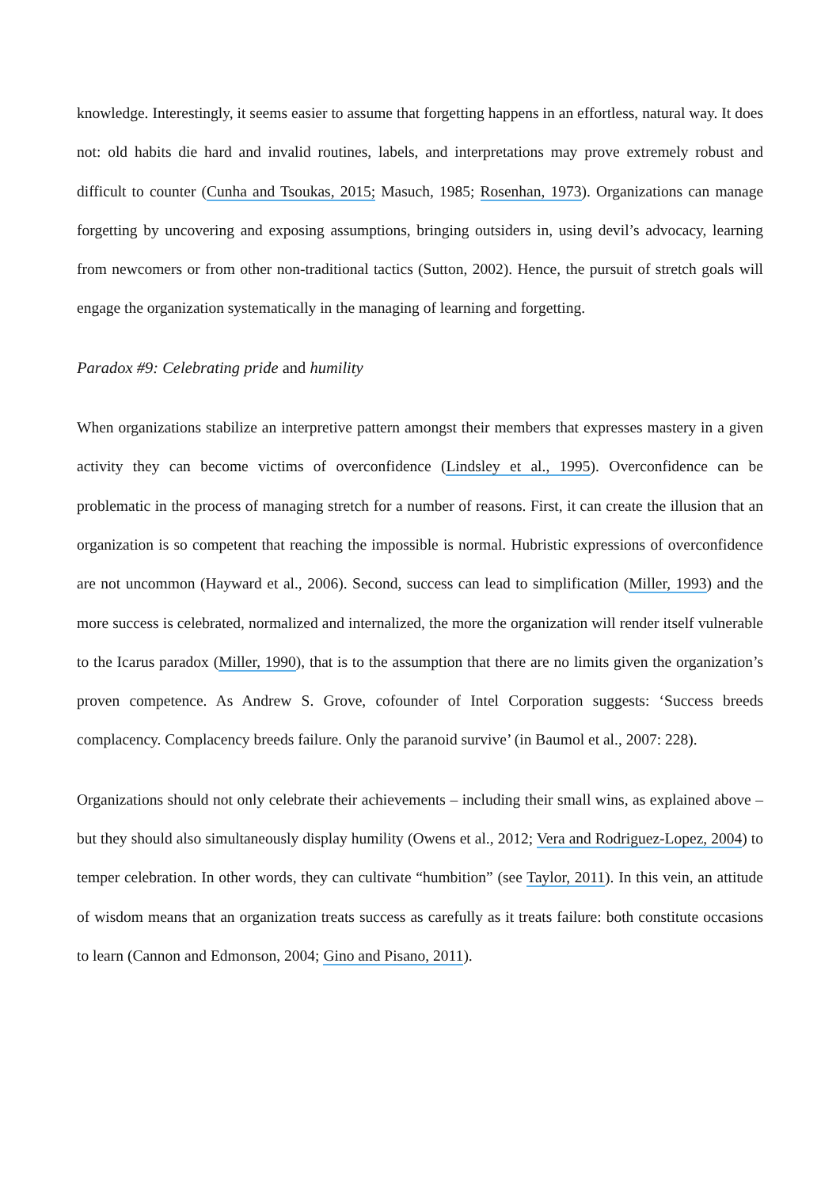knowledge. Interestingly, it seems easier to assume that forgetting happens in an effortless, natural way. It does not: old habits die hard and invalid routines, labels, and interpretations may prove extremely robust and difficult to counter (Cunha and Tsoukas, 2015; Masuch, 1985; Rosenhan, 1973). Organizations can manage forgetting by uncovering and exposing assumptions, bringing outsiders in, using devil’s advocacy, learning from newcomers or from other non-traditional tactics (Sutton, 2002). Hence, the pursuit of stretch goals will engage the organization systematically in the managing of learning and forgetting.
Paradox #9: Celebrating pride and humility
When organizations stabilize an interpretive pattern amongst their members that expresses mastery in a given activity they can become victims of overconfidence (Lindsley et al., 1995). Overconfidence can be problematic in the process of managing stretch for a number of reasons. First, it can create the illusion that an organization is so competent that reaching the impossible is normal. Hubristic expressions of overconfidence are not uncommon (Hayward et al., 2006). Second, success can lead to simplification (Miller, 1993) and the more success is celebrated, normalized and internalized, the more the organization will render itself vulnerable to the Icarus paradox (Miller, 1990), that is to the assumption that there are no limits given the organization’s proven competence. As Andrew S. Grove, cofounder of Intel Corporation suggests: ‘Success breeds complacency. Complacency breeds failure. Only the paranoid survive’ (in Baumol et al., 2007: 228).
Organizations should not only celebrate their achievements – including their small wins, as explained above – but they should also simultaneously display humility (Owens et al., 2012; Vera and Rodriguez-Lopez, 2004) to temper celebration. In other words, they can cultivate “humbition” (see Taylor, 2011). In this vein, an attitude of wisdom means that an organization treats success as carefully as it treats failure: both constitute occasions to learn (Cannon and Edmonson, 2004; Gino and Pisano, 2011).